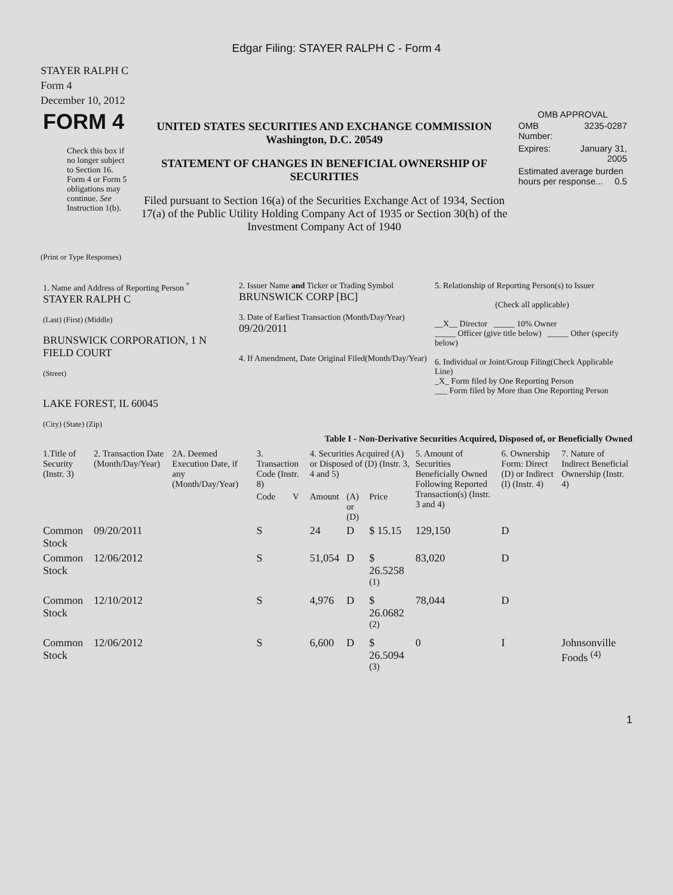Edgar Filing: STAYER RALPH C - Form 4
STAYER RALPH C
Form 4
December 10, 2012
| FORM 4 Check this box if no longer subject to Section 16. Form 4 or Form 5 obligations may continue. See Instruction 1(b). | UNITED STATES SECURITIES AND EXCHANGE COMMISSION Washington, D.C. 20549 STATEMENT OF CHANGES IN BENEFICIAL OWNERSHIP OF SECURITIES Filed pursuant to Section 16(a) of the Securities Exchange Act of 1934, Section 17(a) of the Public Utility Holding Company Act of 1935 or Section 30(h) of the Investment Company Act of 1940 | OMB APPROVAL / OMB Number: / 3235-0287 / / Expires: / January 31, 2005 / / Estimated average burden hours per response... 0.5 / / |
(Print or Type Responses)
| 1. Name and Address of Reporting Person <sup>*</sup> STAYER RALPH C (Last) (First) (Middle) BRUNSWICK CORPORATION, 1 N FIELD COURT (Street) LAKE FOREST, IL 60045 (City) (State) (Zip) | 2. Issuer Name and Ticker or Trading Symbol BRUNSWICK CORP [BC] 3. Date of Earliest Transaction (Month/Day/Year) 09/20/2011 4. If Amendment, Date Original Filed(Month/Day/Year) | 5. Relationship of Reporting Person(s) to Issuer (Check all applicable) __X__ Director _____ 10% Owner _____ Officer (give title below) _____ Other (specify below) 6. Individual or Joint/Group Filing(Check Applicable Line) _X_ Form filed by One Reporting Person ___ Form filed by More than One Reporting Person |
Table I - Non-Derivative Securities Acquired, Disposed of, or Beneficially Owned
| 1.Title of Security (Instr. 3) | 2. Transaction Date (Month/Day/Year) | 2A. Deemed Execution Date, if any (Month/Day/Year) | 3. Transaction Code (Instr. 8) | | 4. Securities Acquired (A) or Disposed of (D) (Instr. 3, 4 and 5) | | | 5. Amount of Securities Beneficially Owned Following Reported Transaction(s) (Instr. 3 and 4) | 6. Ownership Form: Direct (D) or Indirect (I) (Instr. 4) | 7. Nature of Indirect Beneficial Ownership (Instr. 4) |
| --- | --- | --- | --- | --- | --- | --- | --- | --- | --- | --- |
| | | | Code | V | Amount | (A) or (D) | Price | | | |
| Common Stock | 09/20/2011 | | S | | 24 | D | $ 15.15 | 129,150 | D | |
| Common Stock | 12/06/2012 | | S | | 51,054 | D | $ 26.5258 <sup>(1)</sup> | 83,020 | D | |
| Common Stock | 12/10/2012 | | S | | 4,976 | D | $ 26.0682 <sup>(2)</sup> | 78,044 | D | |
| Common Stock | 12/06/2012 | | S | | 6,600 | D | $ 26.5094 <sup>(3)</sup> | 0 | I | Johnsonville Foods <sup>(4)</sup> |
1